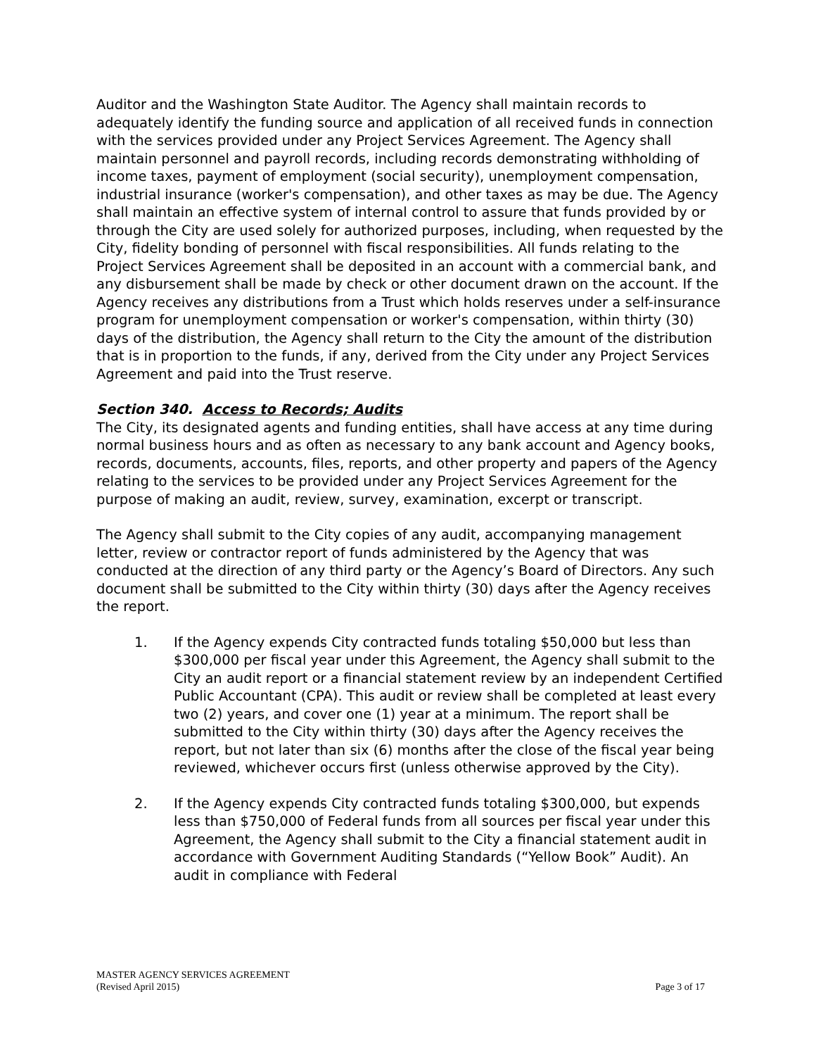Auditor and the Washington State Auditor. The Agency shall maintain records to adequately identify the funding source and application of all received funds in connection with the services provided under any Project Services Agreement. The Agency shall maintain personnel and payroll records, including records demonstrating withholding of income taxes, payment of employment (social security), unemployment compensation, industrial insurance (worker's compensation), and other taxes as may be due. The Agency shall maintain an effective system of internal control to assure that funds provided by or through the City are used solely for authorized purposes, including, when requested by the City, fidelity bonding of personnel with fiscal responsibilities. All funds relating to the Project Services Agreement shall be deposited in an account with a commercial bank, and any disbursement shall be made by check or other document drawn on the account. If the Agency receives any distributions from a Trust which holds reserves under a self-insurance program for unemployment compensation or worker's compensation, within thirty (30) days of the distribution, the Agency shall return to the City the amount of the distribution that is in proportion to the funds, if any, derived from the City under any Project Services Agreement and paid into the Trust reserve.
Section 340. Access to Records; Audits
The City, its designated agents and funding entities, shall have access at any time during normal business hours and as often as necessary to any bank account and Agency books, records, documents, accounts, files, reports, and other property and papers of the Agency relating to the services to be provided under any Project Services Agreement for the purpose of making an audit, review, survey, examination, excerpt or transcript.
The Agency shall submit to the City copies of any audit, accompanying management letter, review or contractor report of funds administered by the Agency that was conducted at the direction of any third party or the Agency’s Board of Directors. Any such document shall be submitted to the City within thirty (30) days after the Agency receives the report.
1. If the Agency expends City contracted funds totaling $50,000 but less than $300,000 per fiscal year under this Agreement, the Agency shall submit to the City an audit report or a financial statement review by an independent Certified Public Accountant (CPA). This audit or review shall be completed at least every two (2) years, and cover one (1) year at a minimum. The report shall be submitted to the City within thirty (30) days after the Agency receives the report, but not later than six (6) months after the close of the fiscal year being reviewed, whichever occurs first (unless otherwise approved by the City).
2. If the Agency expends City contracted funds totaling $300,000, but expends less than $750,000 of Federal funds from all sources per fiscal year under this Agreement, the Agency shall submit to the City a financial statement audit in accordance with Government Auditing Standards (“Yellow Book” Audit). An audit in compliance with Federal
MASTER AGENCY SERVICES AGREEMENT
(Revised April 2015)
Page 3 of 17